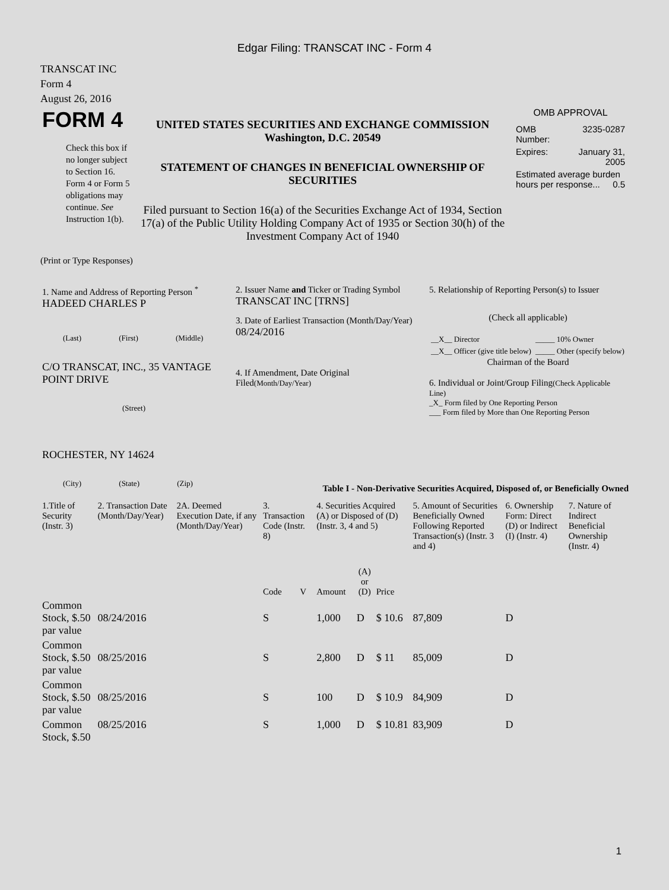Edgar Filing: TRANSCAT INC - Form 4
TRANSCAT INC
Form 4
August 26, 2016
| FORM 4 Check this box if no longer subject to Section 16. Form 4 or Form 5 obligations may continue. See Instruction 1(b). | UNITED STATES SECURITIES AND EXCHANGE COMMISSION Washington, D.C. 20549 STATEMENT OF CHANGES IN BENEFICIAL OWNERSHIP OF SECURITIES Filed pursuant to Section 16(a) of the Securities Exchange Act of 1934, Section 17(a) of the Public Utility Holding Company Act of 1935 or Section 30(h) of the Investment Company Act of 1940 | OMB APPROVAL / OMB Number: / 3235-0287 / / Expires: / January 31, 2005 / / Estimated average burden hours per response... 0.5 / / |
(Print or Type Responses)
| 1. Name and Address of Reporting Person <sup>*</sup> HADEED CHARLES P (Last) (First) (Middle) C/O TRANSCAT, INC., 35 VANTAGE POINT DRIVE (Street) ROCHESTER, NY 14624 (City) (State) (Zip) | 2. Issuer Name and Ticker or Trading Symbol TRANSCAT INC [TRNS] 3. Date of Earliest Transaction (Month/Day/Year) 08/24/2016 4. If Amendment, Date Original Filed (Month/Day/Year) | 5. Relationship of Reporting Person(s) to Issuer (Check all applicable) / __X__ Director / _____ 10% Owner / / __X__ Officer (give title below) / _____ Other (specify below) / Chairman of the Board 6. Individual or Joint/Group Filing (Check Applicable Line) _X_ Form filed by One Reporting Person ___ Form filed by More than One Reporting Person |
Table I - Non-Derivative Securities Acquired, Disposed of, or Beneficially Owned
| 1.Title of Security (Instr. 3) | 2. Transaction Date (Month/Day/Year) | 2A. Deemed Execution Date, if any (Month/Day/Year) | 3. Transaction Code (Instr. 8) | | 4. Securities Acquired (A) or Disposed of (D) (Instr. 3, 4 and 5) | | | 5. Amount of Securities Beneficially Owned Following Reported Transaction(s) (Instr. 3 and 4) | 6. Ownership Form: Direct (D) or Indirect (I) (Instr. 4) | 7. Nature of Indirect Beneficial Ownership (Instr. 4) |
| | | | Code | V | Amount | (A) or (D) | Price | | | |
| Common Stock, $.50 par value | 08/24/2016 | | S | | 1,000 | D | $ 10.6 | 87,809 | D | |
| Common Stock, $.50 par value | 08/25/2016 | | S | | 2,800 | D | $ 11 | 85,009 | D | |
| Common Stock, $.50 par value | 08/25/2016 | | S | | 100 | D | $ 10.9 | 84,909 | D | |
| Common Stock, $.50 | 08/25/2016 | | S | | 1,000 | D | $ 10.81 | 83,909 | D | |
1